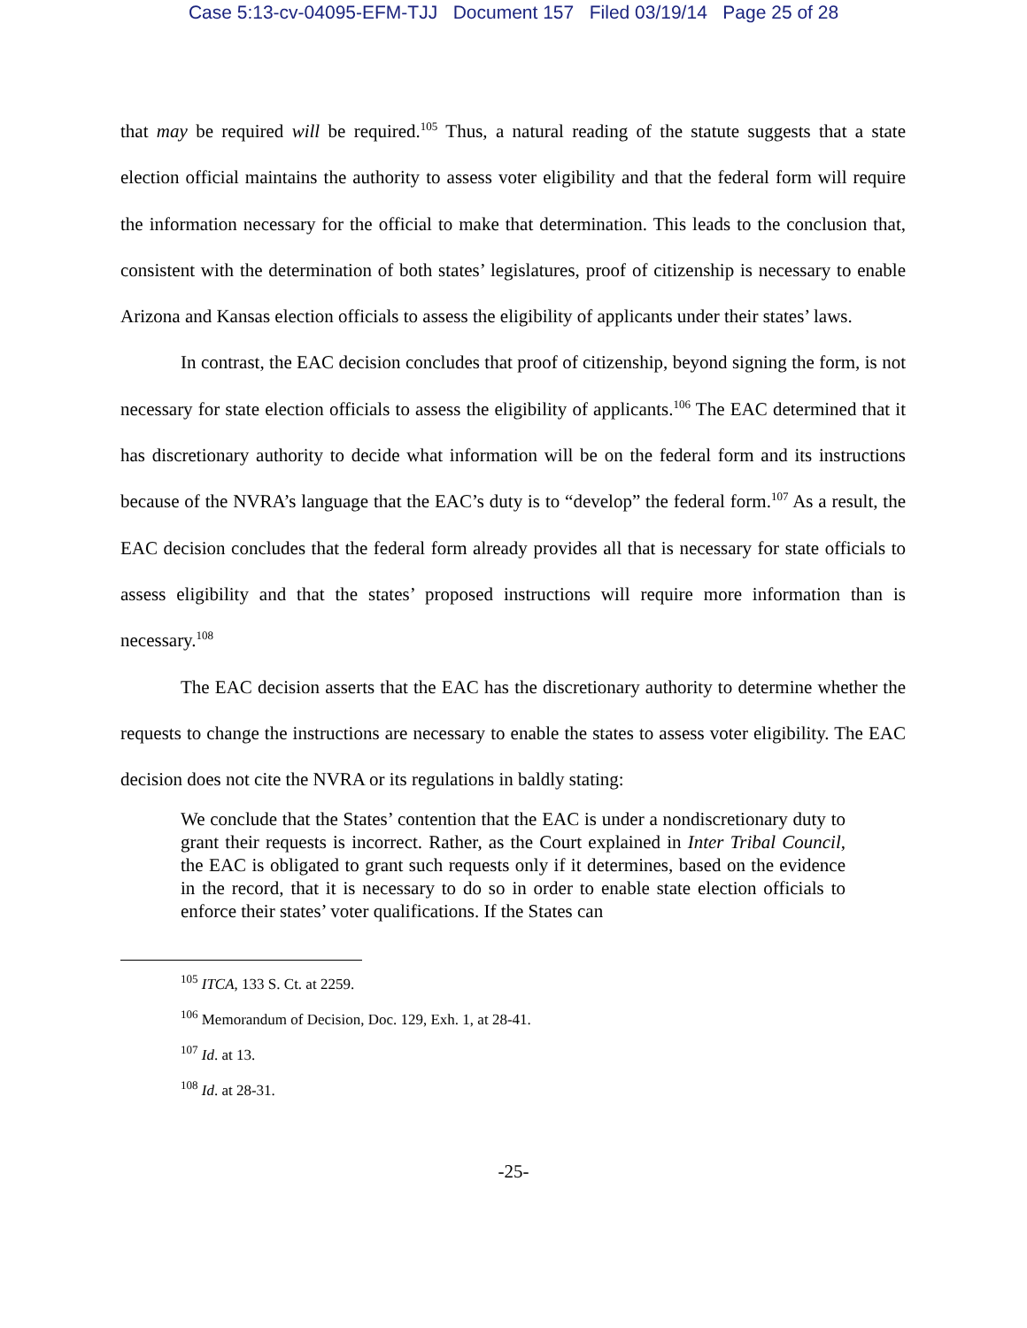Case 5:13-cv-04095-EFM-TJJ Document 157 Filed 03/19/14 Page 25 of 28
that may be required will be required.<sup>105</sup> Thus, a natural reading of the statute suggests that a state election official maintains the authority to assess voter eligibility and that the federal form will require the information necessary for the official to make that determination. This leads to the conclusion that, consistent with the determination of both states’ legislatures, proof of citizenship is necessary to enable Arizona and Kansas election officials to assess the eligibility of applicants under their states’ laws.
In contrast, the EAC decision concludes that proof of citizenship, beyond signing the form, is not necessary for state election officials to assess the eligibility of applicants.<sup>106</sup> The EAC determined that it has discretionary authority to decide what information will be on the federal form and its instructions because of the NVRA’s language that the EAC’s duty is to “develop” the federal form.<sup>107</sup> As a result, the EAC decision concludes that the federal form already provides all that is necessary for state officials to assess eligibility and that the states’ proposed instructions will require more information than is necessary.<sup>108</sup>
The EAC decision asserts that the EAC has the discretionary authority to determine whether the requests to change the instructions are necessary to enable the states to assess voter eligibility. The EAC decision does not cite the NVRA or its regulations in baldly stating:
We conclude that the States’ contention that the EAC is under a nondiscretionary duty to grant their requests is incorrect. Rather, as the Court explained in Inter Tribal Council, the EAC is obligated to grant such requests only if it determines, based on the evidence in the record, that it is necessary to do so in order to enable state election officials to enforce their states’ voter qualifications. If the States can
<sup>105</sup> ITCA, 133 S. Ct. at 2259.
<sup>106</sup> Memorandum of Decision, Doc. 129, Exh. 1, at 28-41.
<sup>107</sup> Id. at 13.
<sup>108</sup> Id. at 28-31.
-25-